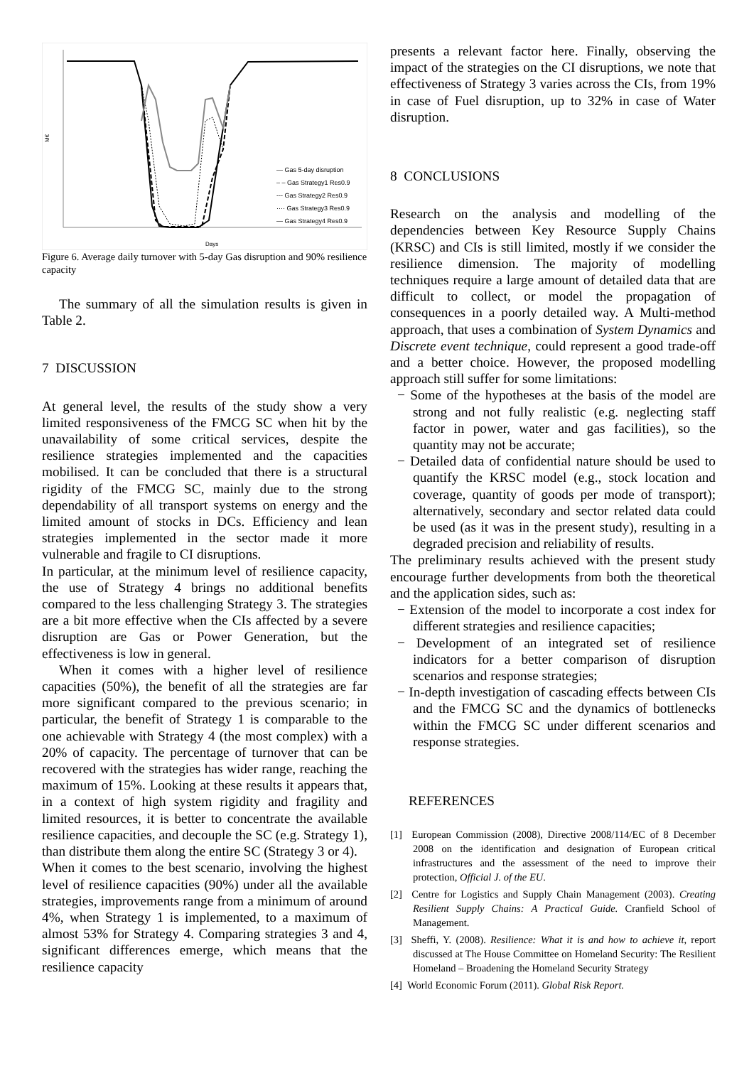M€
Days
— Gas 5-day disruption
– – Gas Strategy1 Res0.9
--- Gas Strategy2 Res0.9
···· Gas Strategy3 Res0.9
— Gas Strategy4 Res0.9
Figure 6. Average daily turnover with 5-day Gas disruption and 90% resilience capacity
The summary of all the simulation results is given in Table 2.
7 DISCUSSION
At general level, the results of the study show a very limited responsiveness of the FMCG SC when hit by the unavailability of some critical services, despite the resilience strategies implemented and the capacities mobilised. It can be concluded that there is a structural rigidity of the FMCG SC, mainly due to the strong dependability of all transport systems on energy and the limited amount of stocks in DCs. Efficiency and lean strategies implemented in the sector made it more vulnerable and fragile to CI disruptions.
In particular, at the minimum level of resilience capacity, the use of Strategy 4 brings no additional benefits compared to the less challenging Strategy 3. The strategies are a bit more effective when the CIs affected by a severe disruption are Gas or Power Generation, but the effectiveness is low in general.
When it comes with a higher level of resilience capacities (50%), the benefit of all the strategies are far more significant compared to the previous scenario; in particular, the benefit of Strategy 1 is comparable to the one achievable with Strategy 4 (the most complex) with a 20% of capacity. The percentage of turnover that can be recovered with the strategies has wider range, reaching the maximum of 15%. Looking at these results it appears that, in a context of high system rigidity and fragility and limited resources, it is better to concentrate the available resilience capacities, and decouple the SC (e.g. Strategy 1), than distribute them along the entire SC (Strategy 3 or 4).
When it comes to the best scenario, involving the highest level of resilience capacities (90%) under all the available strategies, improvements range from a minimum of around 4%, when Strategy 1 is implemented, to a maximum of almost 53% for Strategy 4. Comparing strategies 3 and 4, significant differences emerge, which means that the resilience capacity
presents a relevant factor here. Finally, observing the impact of the strategies on the CI disruptions, we note that effectiveness of Strategy 3 varies across the CIs, from 19% in case of Fuel disruption, up to 32% in case of Water disruption.
8 CONCLUSIONS
Research on the analysis and modelling of the dependencies between Key Resource Supply Chains (KRSC) and CIs is still limited, mostly if we consider the resilience dimension. The majority of modelling techniques require a large amount of detailed data that are difficult to collect, or model the propagation of consequences in a poorly detailed way. A Multi-method approach, that uses a combination of System Dynamics and Discrete event technique, could represent a good trade-off and a better choice. However, the proposed modelling approach still suffer for some limitations:
− Some of the hypotheses at the basis of the model are strong and not fully realistic (e.g. neglecting staff factor in power, water and gas facilities), so the quantity may not be accurate;
− Detailed data of confidential nature should be used to quantify the KRSC model (e.g., stock location and coverage, quantity of goods per mode of transport); alternatively, secondary and sector related data could be used (as it was in the present study), resulting in a degraded precision and reliability of results.
The preliminary results achieved with the present study encourage further developments from both the theoretical and the application sides, such as:
− Extension of the model to incorporate a cost index for different strategies and resilience capacities;
− Development of an integrated set of resilience indicators for a better comparison of disruption scenarios and response strategies;
− In-depth investigation of cascading effects between CIs and the FMCG SC and the dynamics of bottlenecks within the FMCG SC under different scenarios and response strategies.
REFERENCES
[1] European Commission (2008), Directive 2008/114/EC of 8 December 2008 on the identification and designation of European critical infrastructures and the assessment of the need to improve their protection, Official J. of the EU.
[2] Centre for Logistics and Supply Chain Management (2003). Creating Resilient Supply Chains: A Practical Guide. Cranfield School of Management.
[3] Sheffi, Y. (2008). Resilience: What it is and how to achieve it, report discussed at The House Committee on Homeland Security: The Resilient Homeland – Broadening the Homeland Security Strategy
[4] World Economic Forum (2011). Global Risk Report.